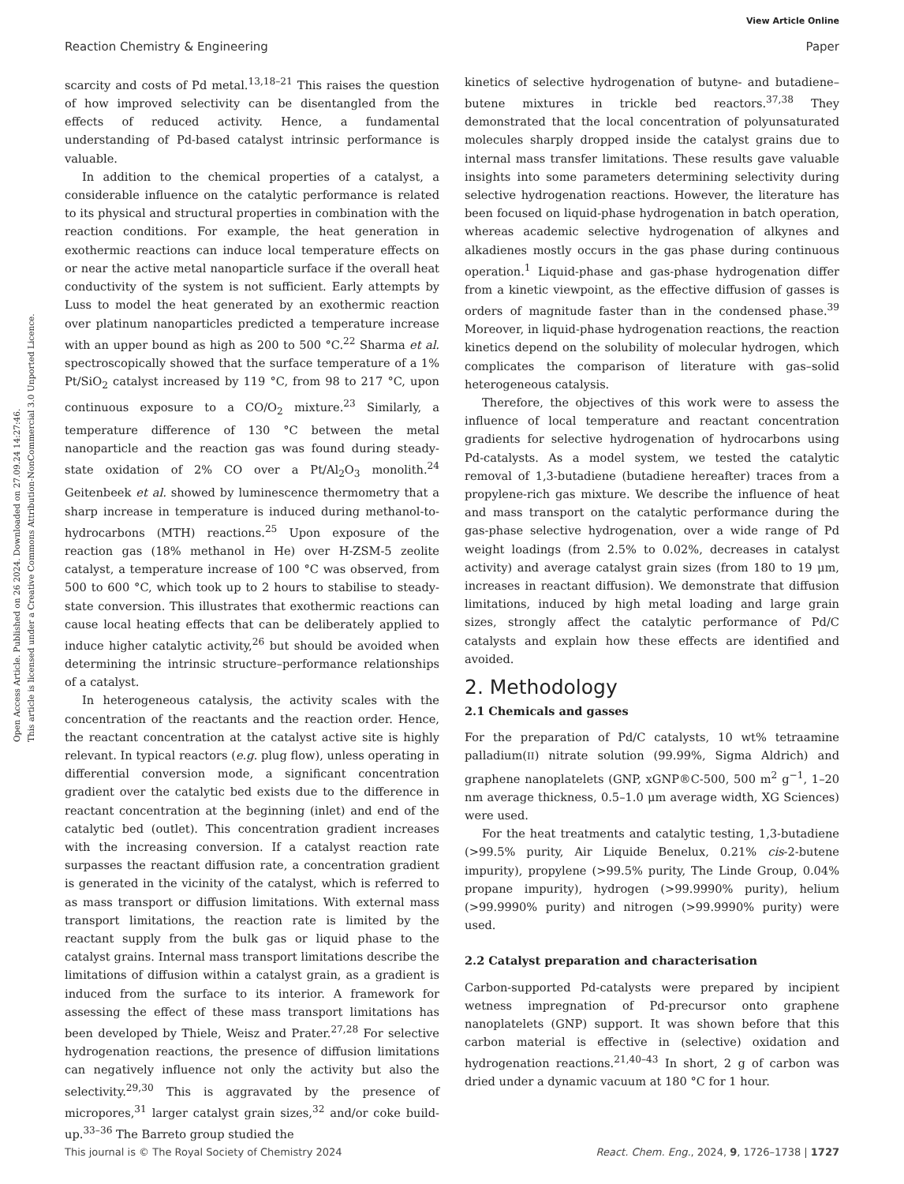View Article Online
Reaction Chemistry & Engineering Paper
Open Access Article. Published on 26 2024. Downloaded on 27.09.24 14:27:46.
This article is licensed under a Creative Commons Attribution-NonCommercial 3.0 Unported Licence.
scarcity and costs of Pd metal.<sup>13,18–21</sup> This raises the question of how improved selectivity can be disentangled from the effects of reduced activity. Hence, a fundamental understanding of Pd-based catalyst intrinsic performance is valuable.
In addition to the chemical properties of a catalyst, a considerable influence on the catalytic performance is related to its physical and structural properties in combination with the reaction conditions. For example, the heat generation in exothermic reactions can induce local temperature effects on or near the active metal nanoparticle surface if the overall heat conductivity of the system is not sufficient. Early attempts by Luss to model the heat generated by an exothermic reaction over platinum nanoparticles predicted a temperature increase with an upper bound as high as 200 to 500 °C.<sup>22</sup> Sharma et al. spectroscopically showed that the surface temperature of a 1% Pt/SiO<sub>2</sub> catalyst increased by 119 °C, from 98 to 217 °C, upon continuous exposure to a CO/O<sub>2</sub> mixture.<sup>23</sup> Similarly, a temperature difference of 130 °C between the metal nanoparticle and the reaction gas was found during steady-state oxidation of 2% CO over a Pt/Al<sub>2</sub>O<sub>3</sub> monolith.<sup>24</sup> Geitenbeek et al. showed by luminescence thermometry that a sharp increase in temperature is induced during methanol-to-hydrocarbons (MTH) reactions.<sup>25</sup> Upon exposure of the reaction gas (18% methanol in He) over H-ZSM-5 zeolite catalyst, a temperature increase of 100 °C was observed, from 500 to 600 °C, which took up to 2 hours to stabilise to steady-state conversion. This illustrates that exothermic reactions can cause local heating effects that can be deliberately applied to induce higher catalytic activity,<sup>26</sup> but should be avoided when determining the intrinsic structure–performance relationships of a catalyst.
In heterogeneous catalysis, the activity scales with the concentration of the reactants and the reaction order. Hence, the reactant concentration at the catalyst active site is highly relevant. In typical reactors (e.g. plug flow), unless operating in differential conversion mode, a significant concentration gradient over the catalytic bed exists due to the difference in reactant concentration at the beginning (inlet) and end of the catalytic bed (outlet). This concentration gradient increases with the increasing conversion. If a catalyst reaction rate surpasses the reactant diffusion rate, a concentration gradient is generated in the vicinity of the catalyst, which is referred to as mass transport or diffusion limitations. With external mass transport limitations, the reaction rate is limited by the reactant supply from the bulk gas or liquid phase to the catalyst grains. Internal mass transport limitations describe the limitations of diffusion within a catalyst grain, as a gradient is induced from the surface to its interior. A framework for assessing the effect of these mass transport limitations has been developed by Thiele, Weisz and Prater.<sup>27,28</sup> For selective hydrogenation reactions, the presence of diffusion limitations can negatively influence not only the activity but also the selectivity.<sup>29,30</sup> This is aggravated by the presence of micropores,<sup>31</sup> larger catalyst grain sizes,<sup>32</sup> and/or coke build-up.<sup>33–36</sup> The Barreto group studied the
kinetics of selective hydrogenation of butyne- and butadiene–butene mixtures in trickle bed reactors.<sup>37,38</sup> They demonstrated that the local concentration of polyunsaturated molecules sharply dropped inside the catalyst grains due to internal mass transfer limitations. These results gave valuable insights into some parameters determining selectivity during selective hydrogenation reactions. However, the literature has been focused on liquid-phase hydrogenation in batch operation, whereas academic selective hydrogenation of alkynes and alkadienes mostly occurs in the gas phase during continuous operation.<sup>1</sup> Liquid-phase and gas-phase hydrogenation differ from a kinetic viewpoint, as the effective diffusion of gasses is orders of magnitude faster than in the condensed phase.<sup>39</sup> Moreover, in liquid-phase hydrogenation reactions, the reaction kinetics depend on the solubility of molecular hydrogen, which complicates the comparison of literature with gas–solid heterogeneous catalysis.
Therefore, the objectives of this work were to assess the influence of local temperature and reactant concentration gradients for selective hydrogenation of hydrocarbons using Pd-catalysts. As a model system, we tested the catalytic removal of 1,3-butadiene (butadiene hereafter) traces from a propylene-rich gas mixture. We describe the influence of heat and mass transport on the catalytic performance during the gas-phase selective hydrogenation, over a wide range of Pd weight loadings (from 2.5% to 0.02%, decreases in catalyst activity) and average catalyst grain sizes (from 180 to 19 μm, increases in reactant diffusion). We demonstrate that diffusion limitations, induced by high metal loading and large grain sizes, strongly affect the catalytic performance of Pd/C catalysts and explain how these effects are identified and avoided.
2. Methodology
2.1 Chemicals and gasses
For the preparation of Pd/C catalysts, 10 wt% tetraamine palladium(II) nitrate solution (99.99%, Sigma Aldrich) and graphene nanoplatelets (GNP, xGNP®C-500, 500 m<sup>2</sup> g<sup>−1</sup>, 1–20 nm average thickness, 0.5–1.0 μm average width, XG Sciences) were used.
For the heat treatments and catalytic testing, 1,3-butadiene (>99.5% purity, Air Liquide Benelux, 0.21% cis-2-butene impurity), propylene (>99.5% purity, The Linde Group, 0.04% propane impurity), hydrogen (>99.9990% purity), helium (>99.9990% purity) and nitrogen (>99.9990% purity) were used.
2.2 Catalyst preparation and characterisation
Carbon-supported Pd-catalysts were prepared by incipient wetness impregnation of Pd-precursor onto graphene nanoplatelets (GNP) support. It was shown before that this carbon material is effective in (selective) oxidation and hydrogenation reactions.<sup>21,40–43</sup> In short, 2 g of carbon was dried under a dynamic vacuum at 180 °C for 1 hour.
This journal is © The Royal Society of Chemistry 2024 React. Chem. Eng., 2024, 9, 1726–1738 | 1727